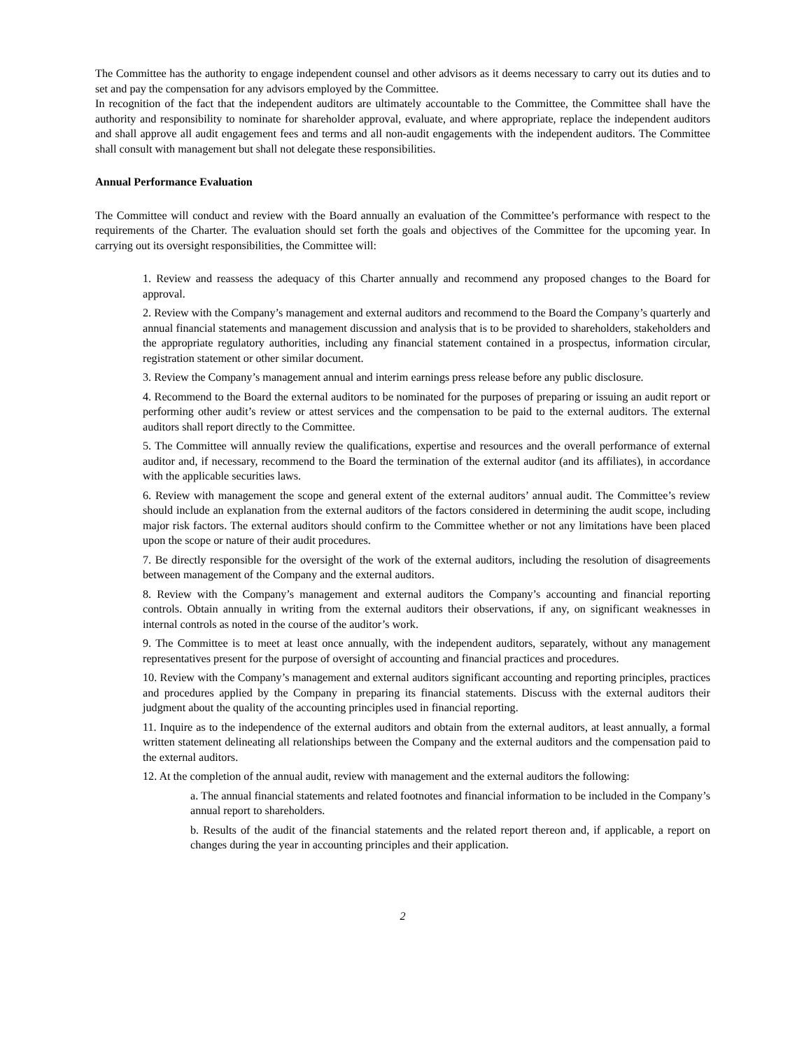The Committee has the authority to engage independent counsel and other advisors as it deems necessary to carry out its duties and to set and pay the compensation for any advisors employed by the Committee.
In recognition of the fact that the independent auditors are ultimately accountable to the Committee, the Committee shall have the authority and responsibility to nominate for shareholder approval, evaluate, and where appropriate, replace the independent auditors and shall approve all audit engagement fees and terms and all non-audit engagements with the independent auditors. The Committee shall consult with management but shall not delegate these responsibilities.
Annual Performance Evaluation
The Committee will conduct and review with the Board annually an evaluation of the Committee’s performance with respect to the requirements of the Charter. The evaluation should set forth the goals and objectives of the Committee for the upcoming year. In carrying out its oversight responsibilities, the Committee will:
1. Review and reassess the adequacy of this Charter annually and recommend any proposed changes to the Board for approval.
2. Review with the Company’s management and external auditors and recommend to the Board the Company’s quarterly and annual financial statements and management discussion and analysis that is to be provided to shareholders, stakeholders and the appropriate regulatory authorities, including any financial statement contained in a prospectus, information circular, registration statement or other similar document.
3. Review the Company’s management annual and interim earnings press release before any public disclosure.
4. Recommend to the Board the external auditors to be nominated for the purposes of preparing or issuing an audit report or performing other audit’s review or attest services and the compensation to be paid to the external auditors. The external auditors shall report directly to the Committee.
5. The Committee will annually review the qualifications, expertise and resources and the overall performance of external auditor and, if necessary, recommend to the Board the termination of the external auditor (and its affiliates), in accordance with the applicable securities laws.
6. Review with management the scope and general extent of the external auditors’ annual audit. The Committee’s review should include an explanation from the external auditors of the factors considered in determining the audit scope, including major risk factors. The external auditors should confirm to the Committee whether or not any limitations have been placed upon the scope or nature of their audit procedures.
7. Be directly responsible for the oversight of the work of the external auditors, including the resolution of disagreements between management of the Company and the external auditors.
8. Review with the Company’s management and external auditors the Company’s accounting and financial reporting controls. Obtain annually in writing from the external auditors their observations, if any, on significant weaknesses in internal controls as noted in the course of the auditor’s work.
9. The Committee is to meet at least once annually, with the independent auditors, separately, without any management representatives present for the purpose of oversight of accounting and financial practices and procedures.
10. Review with the Company’s management and external auditors significant accounting and reporting principles, practices and procedures applied by the Company in preparing its financial statements. Discuss with the external auditors their judgment about the quality of the accounting principles used in financial reporting.
11. Inquire as to the independence of the external auditors and obtain from the external auditors, at least annually, a formal written statement delineating all relationships between the Company and the external auditors and the compensation paid to the external auditors.
12. At the completion of the annual audit, review with management and the external auditors the following:
a. The annual financial statements and related footnotes and financial information to be included in the Company’s annual report to shareholders.
b. Results of the audit of the financial statements and the related report thereon and, if applicable, a report on changes during the year in accounting principles and their application.
2